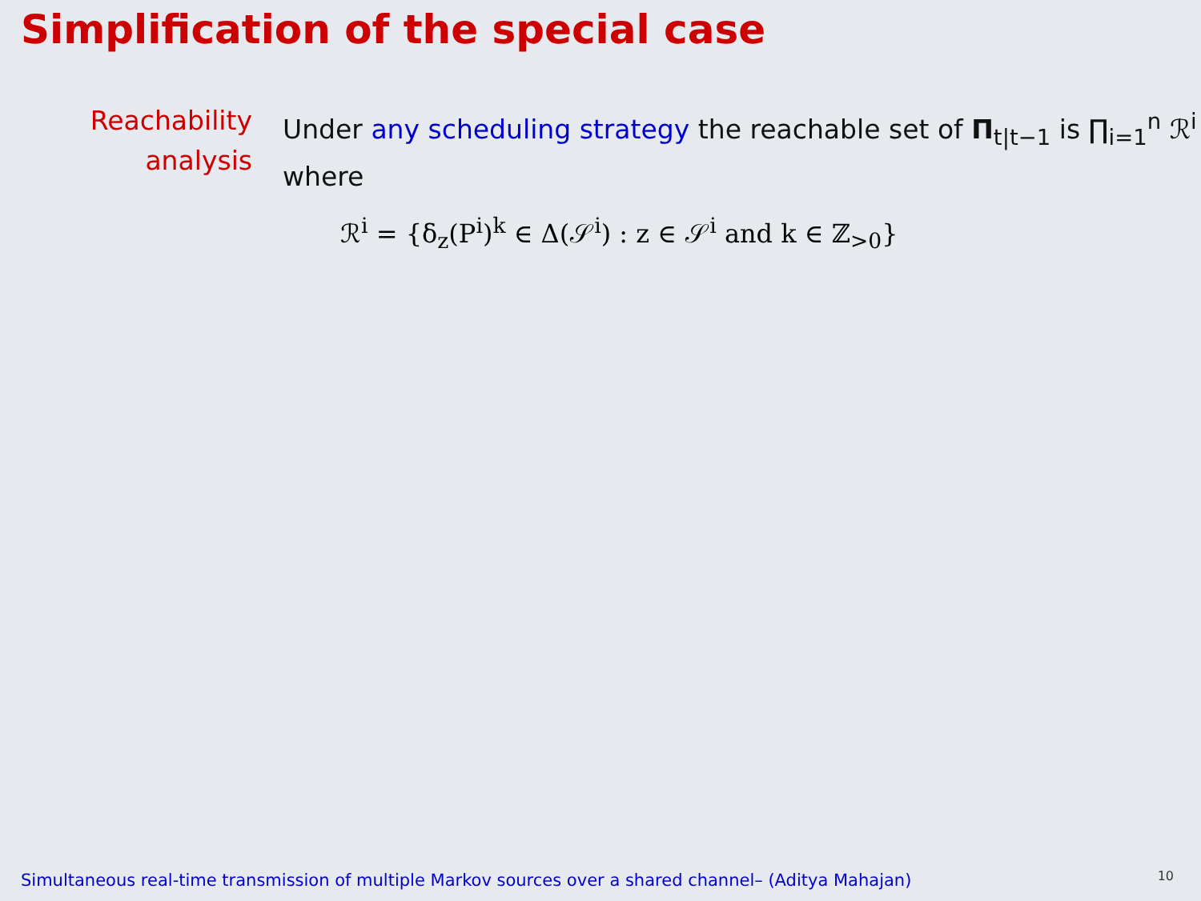Simplification of the special case
Reachability
analysis
Under any scheduling strategy the reachable set of Π<sub>t|t−1</sub> is ∏<sub>i=1</sub><sup>n</sup> ℛ<sup>i</sup>
where
ℛ<sup>i</sup> = {δ<sub>z</sub>(P<sup>i</sup>)<sup>k</sup> ∈ Δ(𝒮<sup>i</sup>) : z ∈ 𝒮<sup>i</sup> and k ∈ ℤ<sub>>0</sub>}
Simultaneous real-time transmission of multiple Markov sources over a shared channel– (Aditya Mahajan)
10